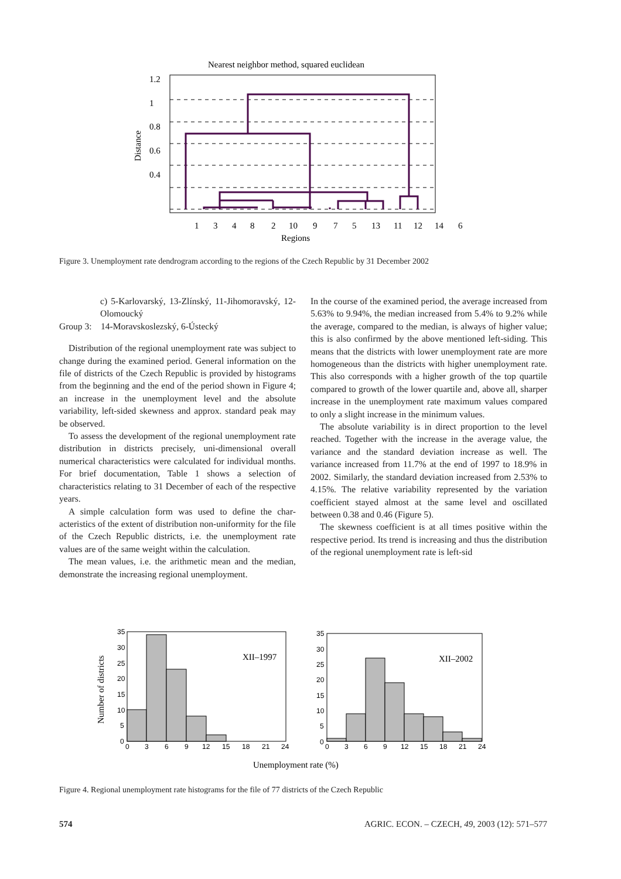Nearest neighbor method, squared euclidean
1.2
1
0.8
0.6
0.4
Distance
1
3
4
8
2
10
9
7
5
13
11
12
14
6
Regions
Figure 3. Unemployment rate dendrogram according to the regions of the Czech Republic by 31 December 2002
c) 5-Karlovarský, 13-Zlínský, 11-Jihomorav­ský, 12-Olomoucký
Group 3: 14-Moravskoslezský, 6-Ústecký
Distribution of the regional unemployment rate was subject to change during the examined period. General information on the file of districts of the Czech Republic is provided by histograms from the beginning and the end of the period shown in Figure 4; an increase in the unemployment level and the absolute variability, left-sid­ed skewness and approx. standard peak may be observed.
To assess the development of the regional unemploy­ment rate distribution in districts precisely, uni-dimen­sional overall numerical characteristics were calculated for individual months. For brief documentation, Table 1 shows a selection of characteristics relating to 31 Decem­ber of each of the respective years.
A simple calculation form was used to define the char­acteristics of the extent of distribution non-uniformity for the file of the Czech Republic districts, i.e. the unemploy­ment rate values are of the same weight within the calcu­lation.
The mean values, i.e. the arithmetic mean and the medi­an, demonstrate the increasing regional unemployment.
In the course of the examined period, the average in­creased from 5.63% to 9.94%, the median increased from 5.4% to 9.2% while the average, compared to the median, is always of higher value; this is also confirmed by the above mentioned left-siding. This means that the districts with lower unemployment rate are more homogeneous than the districts with higher unemployment rate. This also corresponds with a higher growth of the top quar­tile compared to growth of the lower quartile and, above all, sharper increase in the unemployment rate maximum values compared to only a slight increase in the minimum values.
The absolute variability is in direct proportion to the level reached. Together with the increase in the average value, the variance and the standard deviation increase as well. The variance increased from 11.7% at the end of 1997 to 18.9% in 2002. Similarly, the standard deviation increased from 2.53% to 4.15%. The relative variability represented by the variation coefficient stayed almost at the same level and oscillated between 0.38 and 0.46 (Fig­ure 5).
The skewness coefficient is at all times positive within the respective period. Its trend is increasing and thus the distribution of the regional unemployment rate is left-sid­
Number of districts
35
30
25
20
15
10
5
0
0
3
6
9
12
15
18
21
24
XII–1997
35
30
25
20
15
10
5
0
0
3
6
9
12
15
18
21
24
XII–2002
Unemployment rate (%)
Figure 4. Regional unemployment rate histograms for the file of 77 districts of the Czech Republic
574 AGRIC. ECON. – CZECH, 49, 2003 (12): 571–577